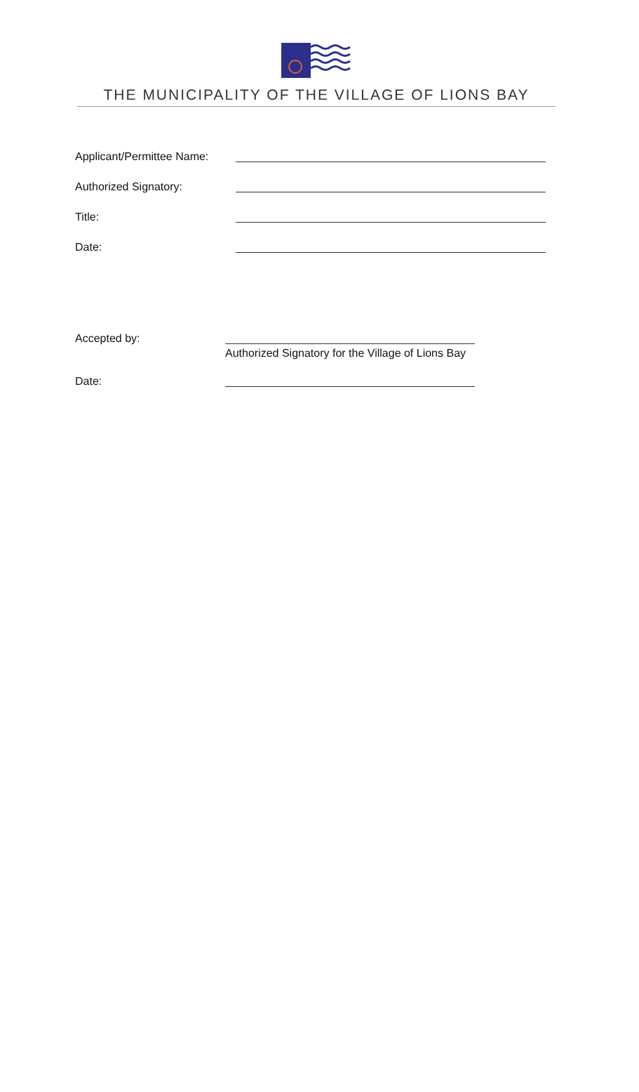THE MUNICIPALITY OF THE VILLAGE OF LIONS BAY
Applicant/Permittee Name:
Authorized Signatory:
Title:
Date:
Accepted by:
Authorized Signatory for the Village of Lions Bay
Date: